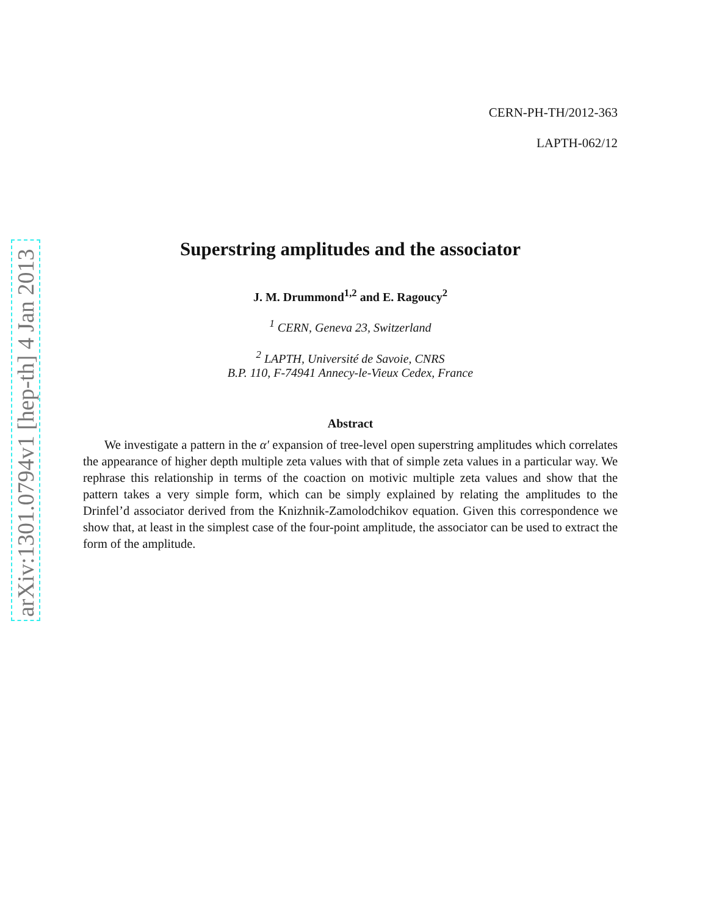arXiv:1301.0794v1 [hep-th] 4 Jan 2013
CERN-PH-TH/2012-363
LAPTH-062/12
Superstring amplitudes and the associator
J. M. Drummond<sup>1,2</sup> and E. Ragoucy<sup>2</sup>
<sup>1</sup> CERN, Geneva 23, Switzerland
<sup>2</sup> LAPTH, Université de Savoie, CNRS
B.P. 110, F-74941 Annecy-le-Vieux Cedex, France
Abstract
We investigate a pattern in the α′ expansion of tree-level open superstring amplitudes which correlates the appearance of higher depth multiple zeta values with that of simple zeta values in a particular way. We rephrase this relationship in terms of the coaction on motivic multiple zeta values and show that the pattern takes a very simple form, which can be simply explained by relating the amplitudes to the Drinfel’d associator derived from the Knizhnik-Zamolodchikov equation. Given this correspondence we show that, at least in the simplest case of the four-point amplitude, the associator can be used to extract the form of the amplitude.